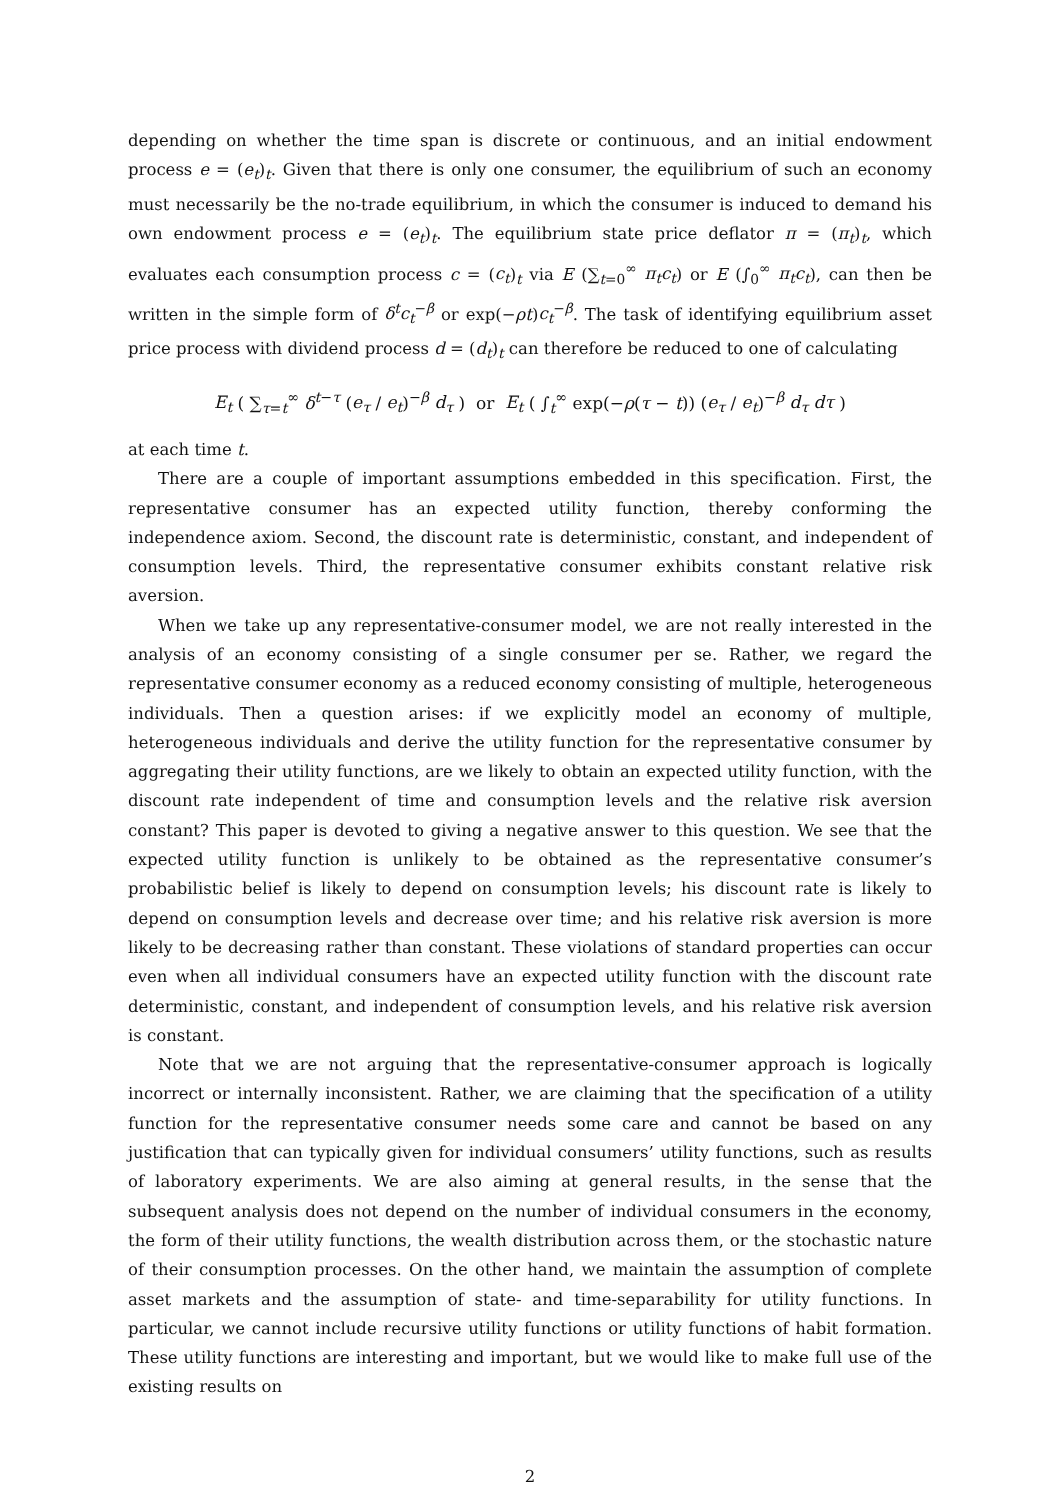depending on whether the time span is discrete or continuous, and an initial endowment process e = (e<sub>t</sub>)<sub>t</sub>. Given that there is only one consumer, the equilibrium of such an economy must necessarily be the no-trade equilibrium, in which the consumer is induced to demand his own endowment process e = (e<sub>t</sub>)<sub>t</sub>. The equilibrium state price deflator π = (π<sub>t</sub>)<sub>t</sub>, which evaluates each consumption process c = (c<sub>t</sub>)<sub>t</sub> via E (∑<sub>t=0</sub><sup>∞</sup> π<sub>t</sub>c<sub>t</sub>) or E (∫<sub>0</sub><sup>∞</sup> π<sub>t</sub>c<sub>t</sub>), can then be written in the simple form of δ<sup>t</sup>c<sub>t</sub><sup>−β</sup> or exp(−ρt)c<sub>t</sub><sup>−β</sup>. The task of identifying equilibrium asset price process with dividend process d = (d<sub>t</sub>)<sub>t</sub> can therefore be reduced to one of calculating
E<sub>t</sub> ( ∑<sub>τ=t</sub><sup>∞</sup> δ<sup>t−τ</sup> (e<sub>τ</sub> / e<sub>t</sub>)<sup>−β</sup> d<sub>τ</sub> ) or E<sub>t</sub> ( ∫<sub>t</sub><sup>∞</sup> exp(−ρ(τ − t)) (e<sub>τ</sub> / e<sub>t</sub>)<sup>−β</sup> d<sub>τ</sub> dτ )
at each time t.
There are a couple of important assumptions embedded in this specification. First, the representative consumer has an expected utility function, thereby conforming the independence axiom. Second, the discount rate is deterministic, constant, and independent of consumption levels. Third, the representative consumer exhibits constant relative risk aversion.
When we take up any representative-consumer model, we are not really interested in the analysis of an economy consisting of a single consumer per se. Rather, we regard the representative consumer economy as a reduced economy consisting of multiple, heterogeneous individuals. Then a question arises: if we explicitly model an economy of multiple, heterogeneous individuals and derive the utility function for the representative consumer by aggregating their utility functions, are we likely to obtain an expected utility function, with the discount rate independent of time and consumption levels and the relative risk aversion constant? This paper is devoted to giving a negative answer to this question. We see that the expected utility function is unlikely to be obtained as the representative consumer’s probabilistic belief is likely to depend on consumption levels; his discount rate is likely to depend on consumption levels and decrease over time; and his relative risk aversion is more likely to be decreasing rather than constant. These violations of standard properties can occur even when all individual consumers have an expected utility function with the discount rate deterministic, constant, and independent of consumption levels, and his relative risk aversion is constant.
Note that we are not arguing that the representative-consumer approach is logically incorrect or internally inconsistent. Rather, we are claiming that the specification of a utility function for the representative consumer needs some care and cannot be based on any justification that can typically given for individual consumers’ utility functions, such as results of laboratory experiments. We are also aiming at general results, in the sense that the subsequent analysis does not depend on the number of individual consumers in the economy, the form of their utility functions, the wealth distribution across them, or the stochastic nature of their consumption processes. On the other hand, we maintain the assumption of complete asset markets and the assumption of state- and time-separability for utility functions. In particular, we cannot include recursive utility functions or utility functions of habit formation. These utility functions are interesting and important, but we would like to make full use of the existing results on
2